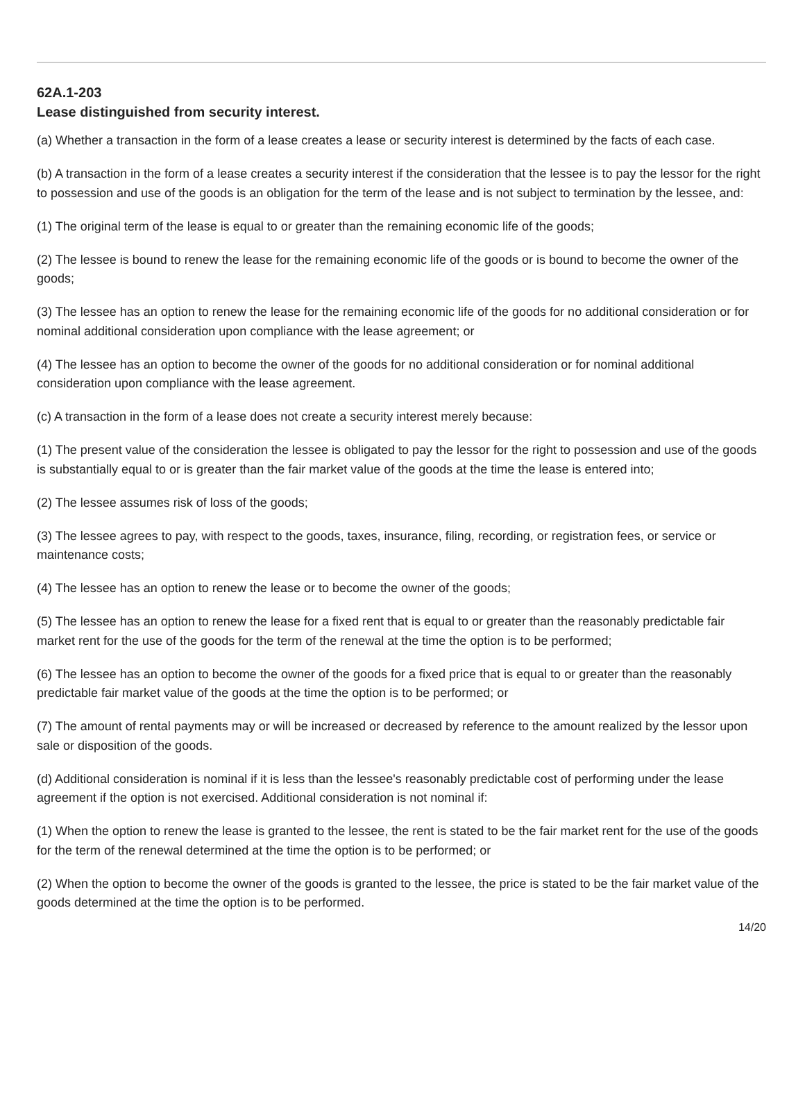62A.1-203
Lease distinguished from security interest.
(a) Whether a transaction in the form of a lease creates a lease or security interest is determined by the facts of each case.
(b) A transaction in the form of a lease creates a security interest if the consideration that the lessee is to pay the lessor for the right to possession and use of the goods is an obligation for the term of the lease and is not subject to termination by the lessee, and:
(1) The original term of the lease is equal to or greater than the remaining economic life of the goods;
(2) The lessee is bound to renew the lease for the remaining economic life of the goods or is bound to become the owner of the goods;
(3) The lessee has an option to renew the lease for the remaining economic life of the goods for no additional consideration or for nominal additional consideration upon compliance with the lease agreement; or
(4) The lessee has an option to become the owner of the goods for no additional consideration or for nominal additional consideration upon compliance with the lease agreement.
(c) A transaction in the form of a lease does not create a security interest merely because:
(1) The present value of the consideration the lessee is obligated to pay the lessor for the right to possession and use of the goods is substantially equal to or is greater than the fair market value of the goods at the time the lease is entered into;
(2) The lessee assumes risk of loss of the goods;
(3) The lessee agrees to pay, with respect to the goods, taxes, insurance, filing, recording, or registration fees, or service or maintenance costs;
(4) The lessee has an option to renew the lease or to become the owner of the goods;
(5) The lessee has an option to renew the lease for a fixed rent that is equal to or greater than the reasonably predictable fair market rent for the use of the goods for the term of the renewal at the time the option is to be performed;
(6) The lessee has an option to become the owner of the goods for a fixed price that is equal to or greater than the reasonably predictable fair market value of the goods at the time the option is to be performed; or
(7) The amount of rental payments may or will be increased or decreased by reference to the amount realized by the lessor upon sale or disposition of the goods.
(d) Additional consideration is nominal if it is less than the lessee's reasonably predictable cost of performing under the lease agreement if the option is not exercised. Additional consideration is not nominal if:
(1) When the option to renew the lease is granted to the lessee, the rent is stated to be the fair market rent for the use of the goods for the term of the renewal determined at the time the option is to be performed; or
(2) When the option to become the owner of the goods is granted to the lessee, the price is stated to be the fair market value of the goods determined at the time the option is to be performed.
14/20